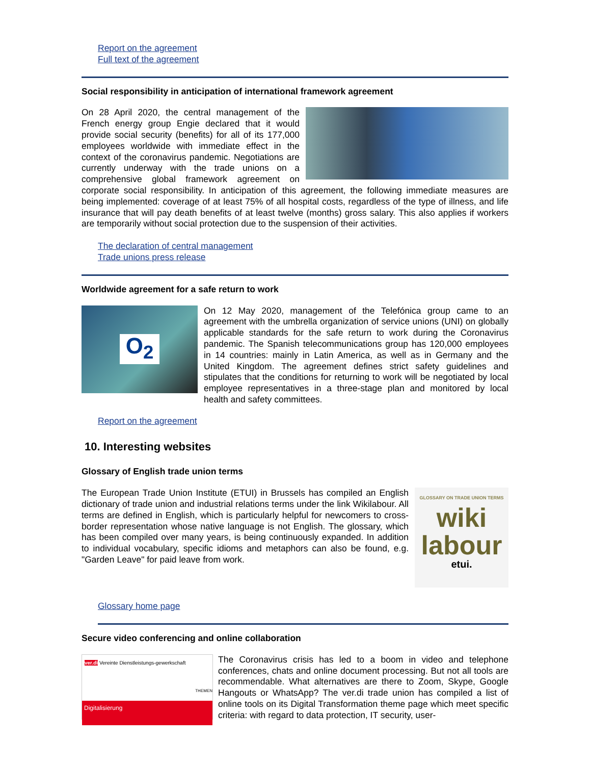Report on the agreement
Full text of the agreement
Social responsibility in anticipation of international framework agreement
On 28 April 2020, the central management of the French energy group Engie declared that it would provide social security (benefits) for all of its 177,000 employees worldwide with immediate effect in the context of the coronavirus pandemic. Negotiations are currently underway with the trade unions on a comprehensive global framework agreement on corporate social responsibility. In anticipation of this agreement, the following immediate measures are being implemented: coverage of at least 75% of all hospital costs, regardless of the type of illness, and life insurance that will pay death benefits of at least twelve (months) gross salary. This also applies if workers are temporarily without social protection due to the suspension of their activities.
The declaration of central management
Trade unions press release
Worldwide agreement for a safe return to work
O<sub>2</sub>
On 12 May 2020, management of the Telefónica group came to an agreement with the umbrella organization of service unions (UNI) on globally applicable standards for the safe return to work during the Coronavirus pandemic. The Spanish telecommunications group has 120,000 employees in 14 countries: mainly in Latin America, as well as in Germany and the United Kingdom. The agreement defines strict safety guidelines and stipulates that the conditions for returning to work will be negotiated by local employee representatives in a three-stage plan and monitored by local health and safety committees.
Report on the agreement
10. Interesting websites
Glossary of English trade union terms
GLOSSARY ON TRADE UNION TERMS
wiki
labour
etui.
The European Trade Union Institute (ETUI) in Brussels has compiled an English dictionary of trade union and industrial relations terms under the link Wikilabour. All terms are defined in English, which is particularly helpful for newcomers to cross-border representation whose native language is not English. The glossary, which has been compiled over many years, is being continuously expanded. In addition to individual vocabulary, specific idioms and metaphors can also be found, e.g. "Garden Leave" for paid leave from work.
Glossary home page
Secure video conferencing and online collaboration
ver.di Vereinte Dienstleistungs-gewerkschaft
THEMEN
Digitalisierung
The Coronavirus crisis has led to a boom in video and telephone conferences, chats and online document processing. But not all tools are recommendable. What alternatives are there to Zoom, Skype, Google Hangouts or WhatsApp? The ver.di trade union has compiled a list of online tools on its Digital Transformation theme page which meet specific criteria: with regard to data protection, IT security, user-